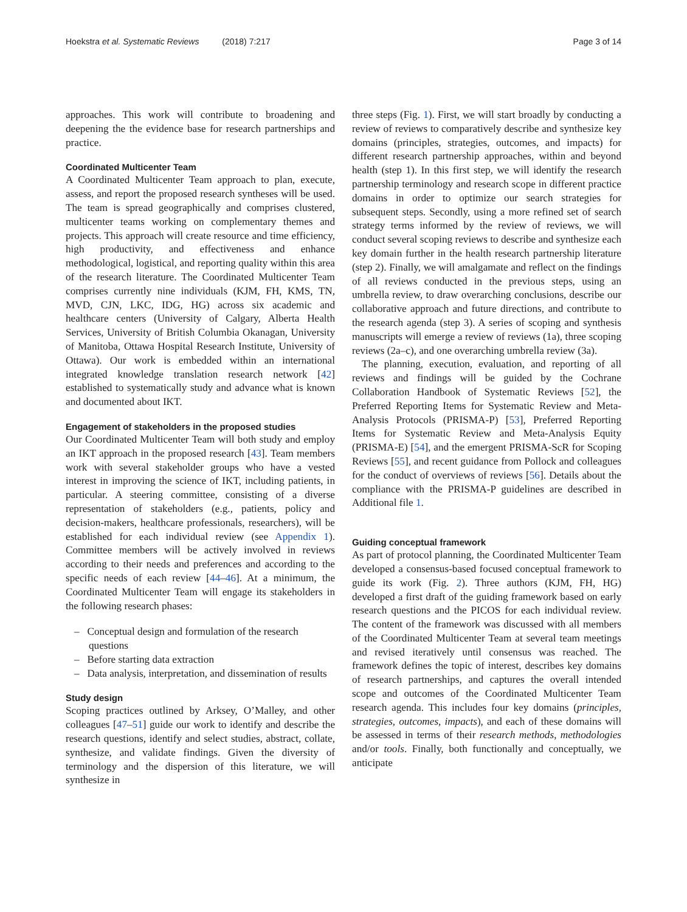Hoekstra et al. Systematic Reviews (2018) 7:217 Page 3 of 14
approaches. This work will contribute to broadening and deepening the the evidence base for research partnerships and practice.
Coordinated Multicenter Team
A Coordinated Multicenter Team approach to plan, execute, assess, and report the proposed research syntheses will be used. The team is spread geographically and comprises clustered, multicenter teams working on complementary themes and projects. This approach will create resource and time efficiency, high productivity, and effectiveness and enhance methodological, logistical, and reporting quality within this area of the research literature. The Coordinated Multicenter Team comprises currently nine individuals (KJM, FH, KMS, TN, MVD, CJN, LKC, IDG, HG) across six academic and healthcare centers (University of Calgary, Alberta Health Services, University of British Columbia Okanagan, University of Manitoba, Ottawa Hospital Research Institute, University of Ottawa). Our work is embedded within an international integrated knowledge translation research network [42] established to systematically study and advance what is known and documented about IKT.
Engagement of stakeholders in the proposed studies
Our Coordinated Multicenter Team will both study and employ an IKT approach in the proposed research [43]. Team members work with several stakeholder groups who have a vested interest in improving the science of IKT, including patients, in particular. A steering committee, consisting of a diverse representation of stakeholders (e.g., patients, policy and decision-makers, healthcare professionals, researchers), will be established for each individual review (see Appendix 1). Committee members will be actively involved in reviews according to their needs and preferences and according to the specific needs of each review [44–46]. At a minimum, the Coordinated Multicenter Team will engage its stakeholders in the following research phases:
– Conceptual design and formulation of the research questions
– Before starting data extraction
– Data analysis, interpretation, and dissemination of results
Study design
Scoping practices outlined by Arksey, O’Malley, and other colleagues [47–51] guide our work to identify and describe the research questions, identify and select studies, abstract, collate, synthesize, and validate findings. Given the diversity of terminology and the dispersion of this literature, we will synthesize in
three steps (Fig. 1). First, we will start broadly by conducting a review of reviews to comparatively describe and synthesize key domains (principles, strategies, outcomes, and impacts) for different research partnership approaches, within and beyond health (step 1). In this first step, we will identify the research partnership terminology and research scope in different practice domains in order to optimize our search strategies for subsequent steps. Secondly, using a more refined set of search strategy terms informed by the review of reviews, we will conduct several scoping reviews to describe and synthesize each key domain further in the health research partnership literature (step 2). Finally, we will amalgamate and reflect on the findings of all reviews conducted in the previous steps, using an umbrella review, to draw overarching conclusions, describe our collaborative approach and future directions, and contribute to the research agenda (step 3). A series of scoping and synthesis manuscripts will emerge a review of reviews (1a), three scoping reviews (2a–c), and one overarching umbrella review (3a).
The planning, execution, evaluation, and reporting of all reviews and findings will be guided by the Cochrane Collaboration Handbook of Systematic Reviews [52], the Preferred Reporting Items for Systematic Review and Meta-Analysis Protocols (PRISMA-P) [53], Preferred Reporting Items for Systematic Review and Meta-Analysis Equity (PRISMA-E) [54], and the emergent PRISMA-ScR for Scoping Reviews [55], and recent guidance from Pollock and colleagues for the conduct of overviews of reviews [56]. Details about the compliance with the PRISMA-P guidelines are described in Additional file 1.
Guiding conceptual framework
As part of protocol planning, the Coordinated Multicenter Team developed a consensus-based focused conceptual framework to guide its work (Fig. 2). Three authors (KJM, FH, HG) developed a first draft of the guiding framework based on early research questions and the PICOS for each individual review. The content of the framework was discussed with all members of the Coordinated Multicenter Team at several team meetings and revised iteratively until consensus was reached. The framework defines the topic of interest, describes key domains of research partnerships, and captures the overall intended scope and outcomes of the Coordinated Multicenter Team research agenda. This includes four key domains (principles, strategies, outcomes, impacts), and each of these domains will be assessed in terms of their research methods, methodologies and/or tools. Finally, both functionally and conceptually, we anticipate